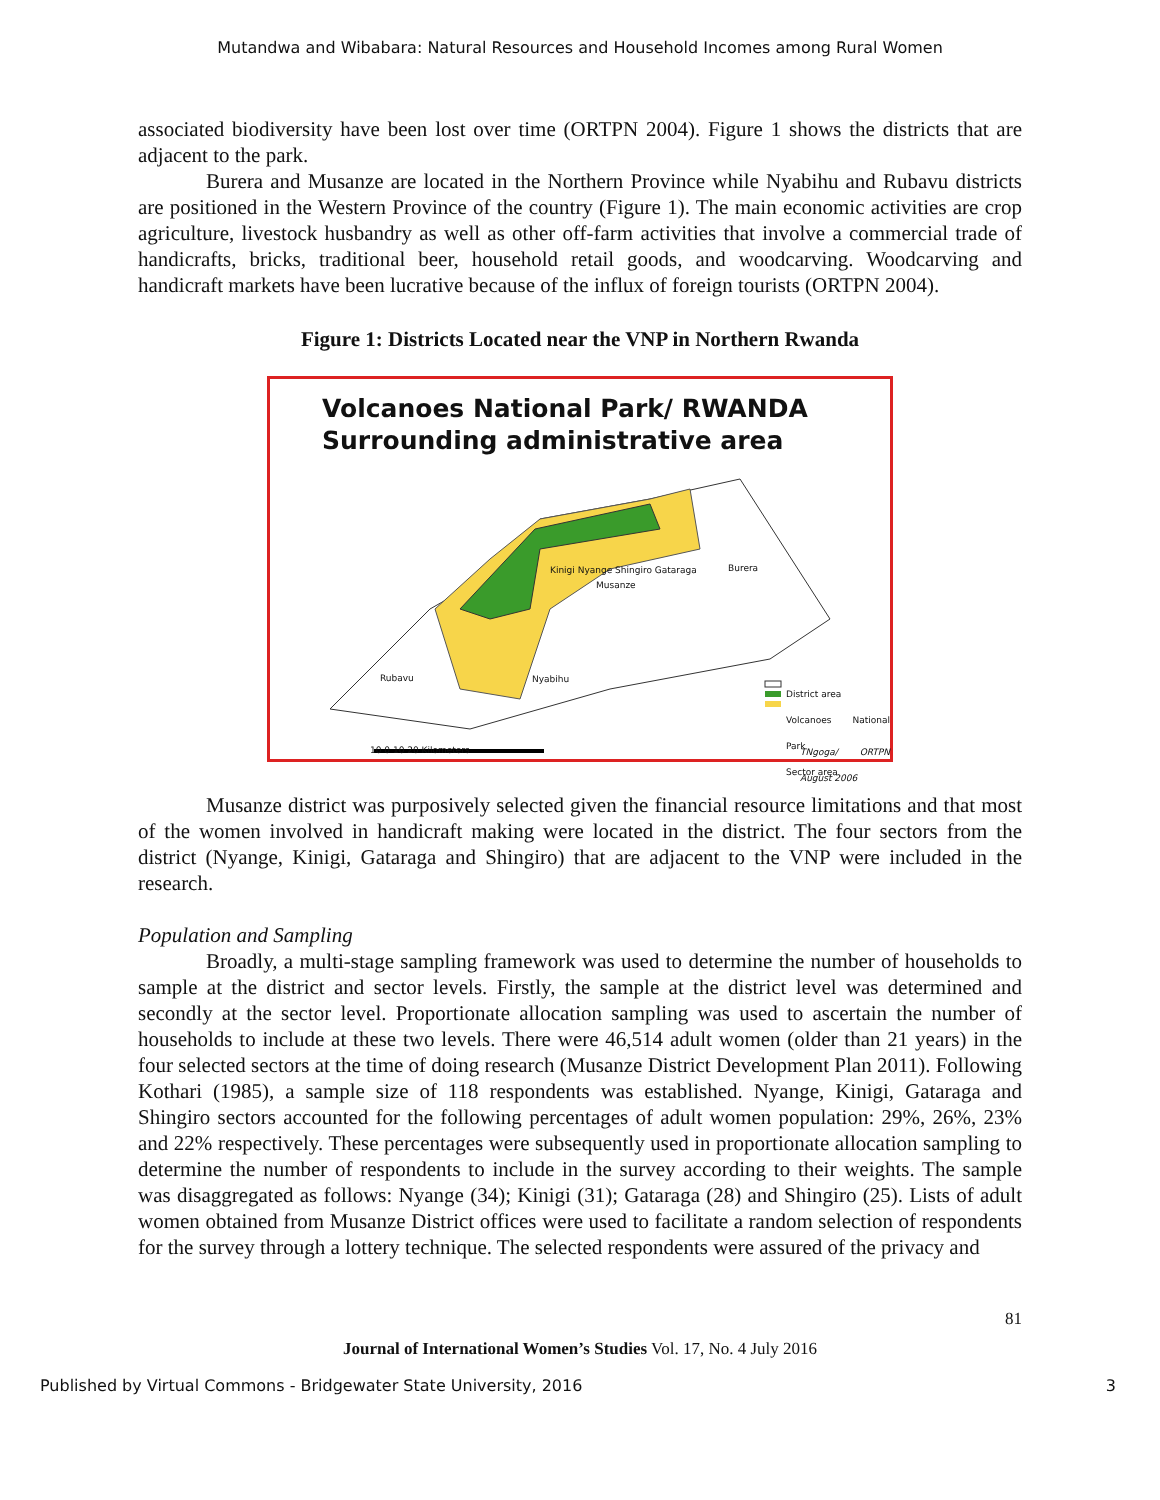Mutandwa and Wibabara: Natural Resources and Household Incomes among Rural Women
associated biodiversity have been lost over time (ORTPN 2004). Figure 1 shows the districts that are adjacent to the park.
Burera and Musanze are located in the Northern Province while Nyabihu and Rubavu districts are positioned in the Western Province of the country (Figure 1). The main economic activities are crop agriculture, livestock husbandry as well as other off-farm activities that involve a commercial trade of handicrafts, bricks, traditional beer, household retail goods, and woodcarving. Woodcarving and handicraft markets have been lucrative because of the influx of foreign tourists (ORTPN 2004).
Figure 1: Districts Located near the VNP in Northern Rwanda
Volcanoes National Park/ RWANDA
Surrounding administrative area
Burera
Musanze
Rubavu Nyabihu
Kinigi Nyange Shingiro Gataraga
District area
Volcanoes National Park
Sector area
10 0 10 20 Kilometers TNgoga/ ORTPN August 2006
Musanze district was purposively selected given the financial resource limitations and that most of the women involved in handicraft making were located in the district. The four sectors from the district (Nyange, Kinigi, Gataraga and Shingiro) that are adjacent to the VNP were included in the research.
Population and Sampling
Broadly, a multi-stage sampling framework was used to determine the number of households to sample at the district and sector levels. Firstly, the sample at the district level was determined and secondly at the sector level. Proportionate allocation sampling was used to ascertain the number of households to include at these two levels. There were 46,514 adult women (older than 21 years) in the four selected sectors at the time of doing research (Musanze District Development Plan 2011). Following Kothari (1985), a sample size of 118 respondents was established. Nyange, Kinigi, Gataraga and Shingiro sectors accounted for the following percentages of adult women population: 29%, 26%, 23% and 22% respectively. These percentages were subsequently used in proportionate allocation sampling to determine the number of respondents to include in the survey according to their weights. The sample was disaggregated as follows: Nyange (34); Kinigi (31); Gataraga (28) and Shingiro (25). Lists of adult women obtained from Musanze District offices were used to facilitate a random selection of respondents for the survey through a lottery technique. The selected respondents were assured of the privacy and
81
Journal of International Women’s Studies Vol. 17, No. 4 July 2016
Published by Virtual Commons - Bridgewater State University, 2016 3